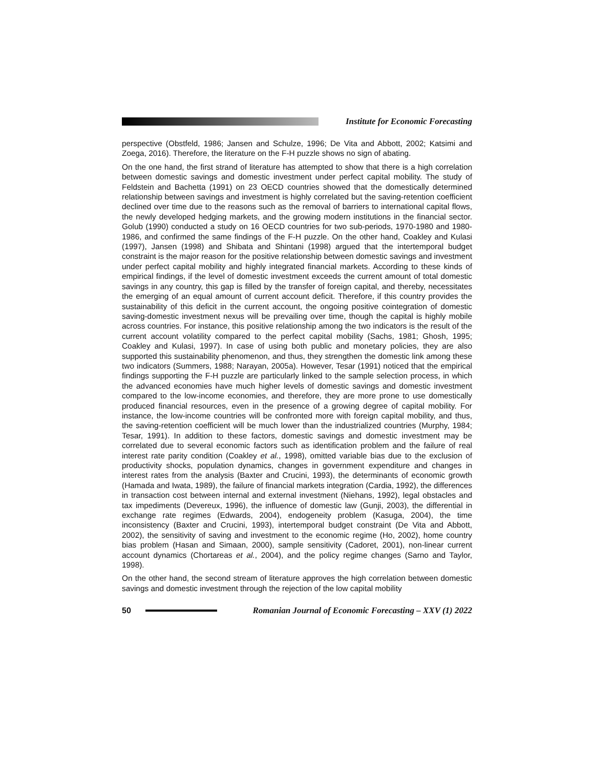Institute for Economic Forecasting
perspective (Obstfeld, 1986; Jansen and Schulze, 1996; De Vita and Abbott, 2002; Katsimi and Zoega, 2016). Therefore, the literature on the F-H puzzle shows no sign of abating.
On the one hand, the first strand of literature has attempted to show that there is a high correlation between domestic savings and domestic investment under perfect capital mobility. The study of Feldstein and Bachetta (1991) on 23 OECD countries showed that the domestically determined relationship between savings and investment is highly correlated but the saving-retention coefficient declined over time due to the reasons such as the removal of barriers to international capital flows, the newly developed hedging markets, and the growing modern institutions in the financial sector. Golub (1990) conducted a study on 16 OECD countries for two sub-periods, 1970-1980 and 1980-1986, and confirmed the same findings of the F-H puzzle. On the other hand, Coakley and Kulasi (1997), Jansen (1998) and Shibata and Shintani (1998) argued that the intertemporal budget constraint is the major reason for the positive relationship between domestic savings and investment under perfect capital mobility and highly integrated financial markets. According to these kinds of empirical findings, if the level of domestic investment exceeds the current amount of total domestic savings in any country, this gap is filled by the transfer of foreign capital, and thereby, necessitates the emerging of an equal amount of current account deficit. Therefore, if this country provides the sustainability of this deficit in the current account, the ongoing positive cointegration of domestic saving-domestic investment nexus will be prevailing over time, though the capital is highly mobile across countries. For instance, this positive relationship among the two indicators is the result of the current account volatility compared to the perfect capital mobility (Sachs, 1981; Ghosh, 1995; Coakley and Kulasi, 1997). In case of using both public and monetary policies, they are also supported this sustainability phenomenon, and thus, they strengthen the domestic link among these two indicators (Summers, 1988; Narayan, 2005a). However, Tesar (1991) noticed that the empirical findings supporting the F-H puzzle are particularly linked to the sample selection process, in which the advanced economies have much higher levels of domestic savings and domestic investment compared to the low-income economies, and therefore, they are more prone to use domestically produced financial resources, even in the presence of a growing degree of capital mobility. For instance, the low-income countries will be confronted more with foreign capital mobility, and thus, the saving-retention coefficient will be much lower than the industrialized countries (Murphy, 1984; Tesar, 1991). In addition to these factors, domestic savings and domestic investment may be correlated due to several economic factors such as identification problem and the failure of real interest rate parity condition (Coakley et al., 1998), omitted variable bias due to the exclusion of productivity shocks, population dynamics, changes in government expenditure and changes in interest rates from the analysis (Baxter and Crucini, 1993), the determinants of economic growth (Hamada and Iwata, 1989), the failure of financial markets integration (Cardia, 1992), the differences in transaction cost between internal and external investment (Niehans, 1992), legal obstacles and tax impediments (Devereux, 1996), the influence of domestic law (Gunji, 2003), the differential in exchange rate regimes (Edwards, 2004), endogeneity problem (Kasuga, 2004), the time inconsistency (Baxter and Crucini, 1993), intertemporal budget constraint (De Vita and Abbott, 2002), the sensitivity of saving and investment to the economic regime (Ho, 2002), home country bias problem (Hasan and Simaan, 2000), sample sensitivity (Cadoret, 2001), non-linear current account dynamics (Chortareas et al., 2004), and the policy regime changes (Sarno and Taylor, 1998).
On the other hand, the second stream of literature approves the high correlation between domestic savings and domestic investment through the rejection of the low capital mobility
50
Romanian Journal of Economic Forecasting – XXV (1) 2022